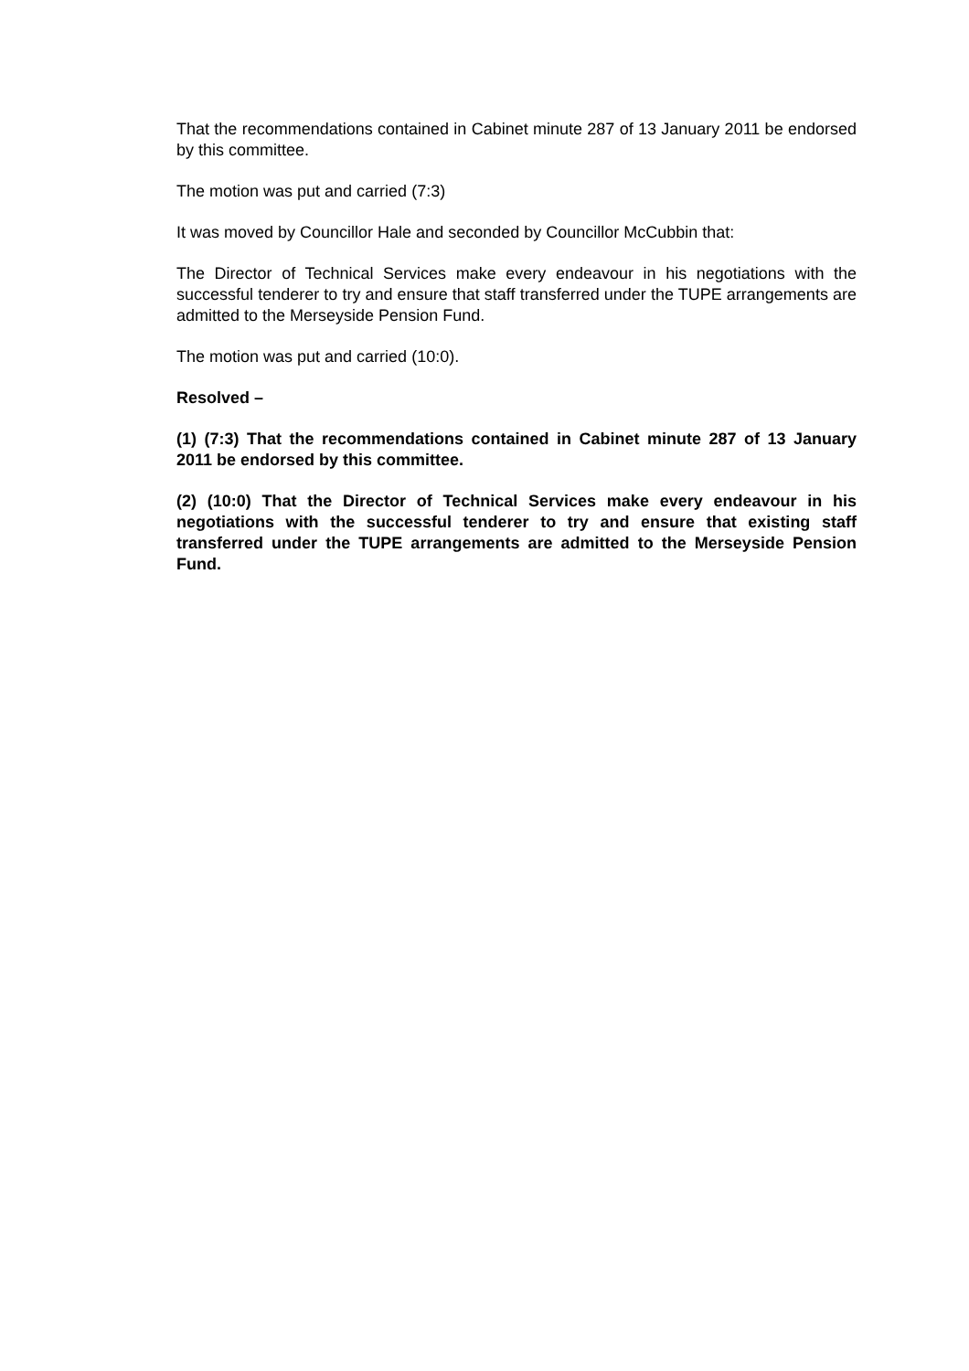That the recommendations contained in Cabinet minute 287 of 13 January 2011 be endorsed by this committee.
The motion was put and carried (7:3)
It was moved by Councillor Hale and seconded by Councillor McCubbin that:
The Director of Technical Services make every endeavour in his negotiations with the successful tenderer to try and ensure that staff transferred under the TUPE arrangements are admitted to the Merseyside Pension Fund.
The motion was put and carried (10:0).
Resolved –
(1) (7:3) That the recommendations contained in Cabinet minute 287 of 13 January 2011 be endorsed by this committee.
(2) (10:0) That the Director of Technical Services make every endeavour in his negotiations with the successful tenderer to try and ensure that existing staff transferred under the TUPE arrangements are admitted to the Merseyside Pension Fund.